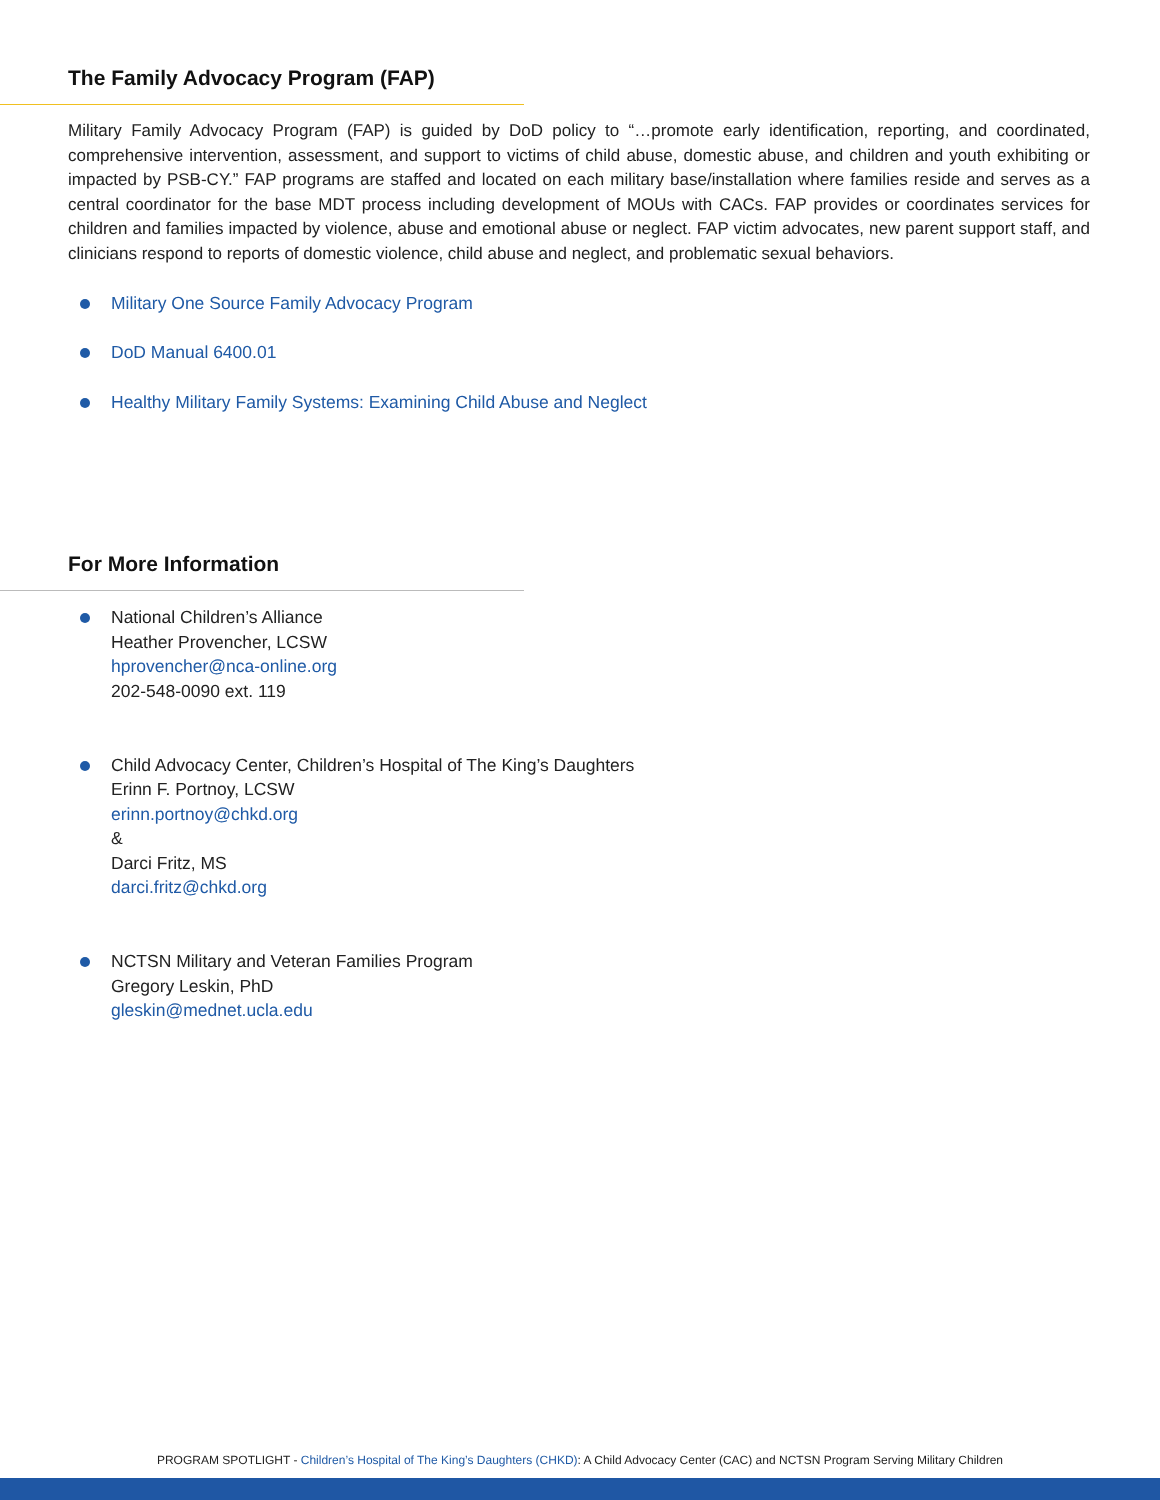The Family Advocacy Program (FAP)
Military Family Advocacy Program (FAP) is guided by DoD policy to “…promote early identification, reporting, and coordinated, comprehensive intervention, assessment, and support to victims of child abuse, domestic abuse, and children and youth exhibiting or impacted by PSB-CY.” FAP programs are staffed and located on each military base/installation where families reside and serves as a central coordinator for the base MDT process including development of MOUs with CACs. FAP provides or coordinates services for children and families impacted by violence, abuse and emotional abuse or neglect. FAP victim advocates, new parent support staff, and clinicians respond to reports of domestic violence, child abuse and neglect, and problematic sexual behaviors.
Military One Source Family Advocacy Program
DoD Manual 6400.01
Healthy Military Family Systems: Examining Child Abuse and Neglect
For More Information
National Children’s Alliance
Heather Provencher, LCSW
hprovencher@nca-online.org
202-548-0090 ext. 119
Child Advocacy Center, Children’s Hospital of The King’s Daughters
Erinn F. Portnoy, LCSW
erinn.portnoy@chkd.org
&
Darci Fritz, MS
darci.fritz@chkd.org
NCTSN Military and Veteran Families Program
Gregory Leskin, PhD
gleskin@mednet.ucla.edu
PROGRAM SPOTLIGHT - Children’s Hospital of The King’s Daughters (CHKD): A Child Advocacy Center (CAC) and NCTSN Program Serving Military Children